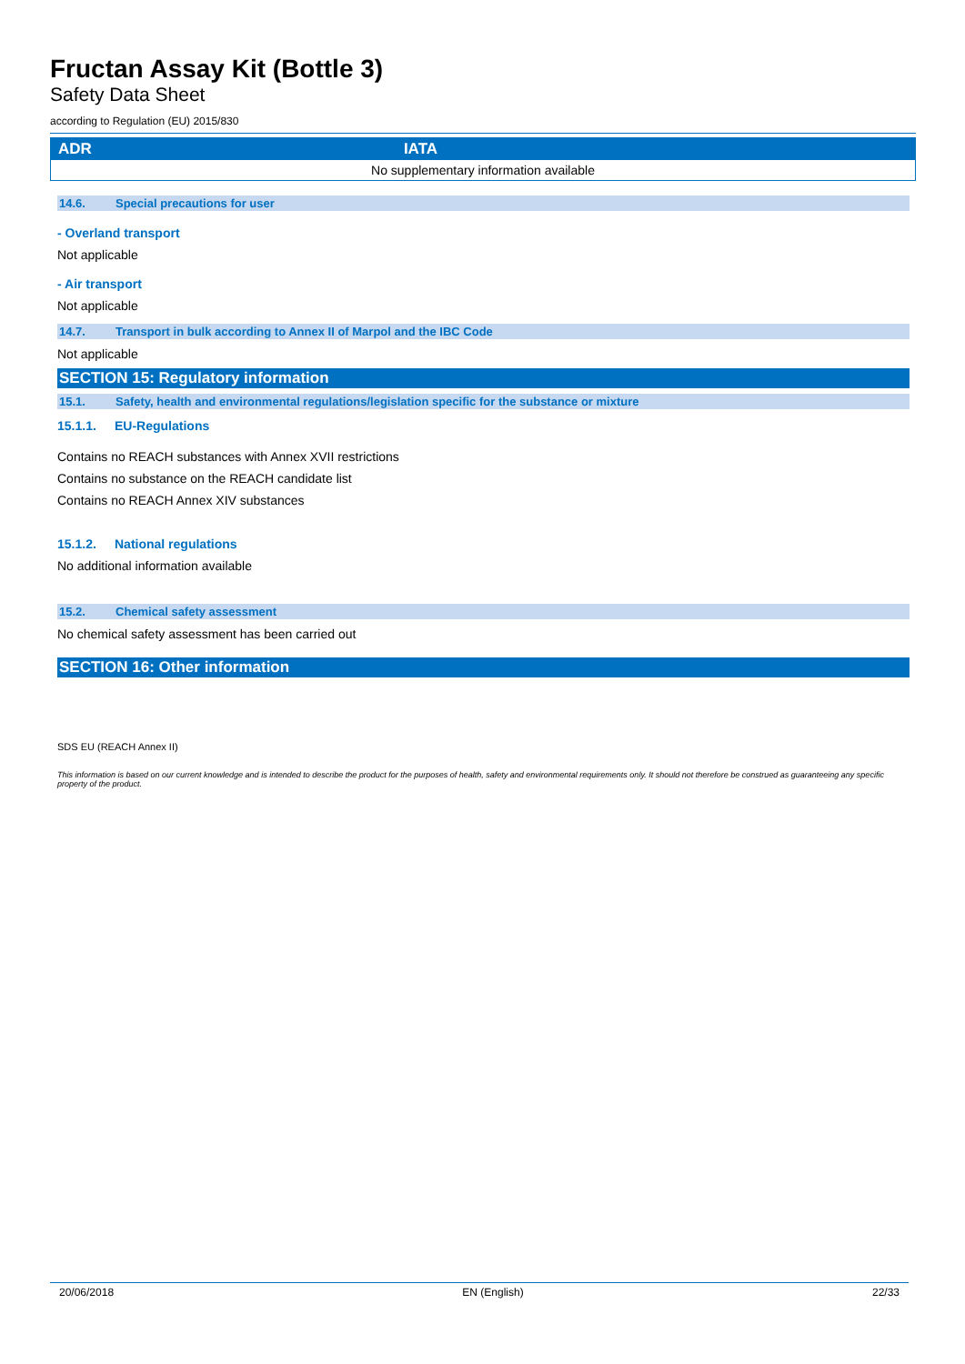Fructan Assay Kit (Bottle 3)
Safety Data Sheet
according to Regulation (EU) 2015/830
| ADR | IATA |
| --- | --- |
| No supplementary information available | |
14.6. Special precautions for user
- Overland transport
Not applicable
- Air transport
Not applicable
14.7. Transport in bulk according to Annex II of Marpol and the IBC Code
Not applicable
SECTION 15: Regulatory information
15.1. Safety, health and environmental regulations/legislation specific for the substance or mixture
15.1.1. EU-Regulations
Contains no REACH substances with Annex XVII restrictions
Contains no substance on the REACH candidate list
Contains no REACH Annex XIV substances
15.1.2. National regulations
No additional information available
15.2. Chemical safety assessment
No chemical safety assessment has been carried out
SECTION 16: Other information
SDS EU (REACH Annex II)
This information is based on our current knowledge and is intended to describe the product for the purposes of health, safety and environmental requirements only. It should not therefore be construed as guaranteeing any specific property of the product.
20/06/2018 EN (English) 22/33